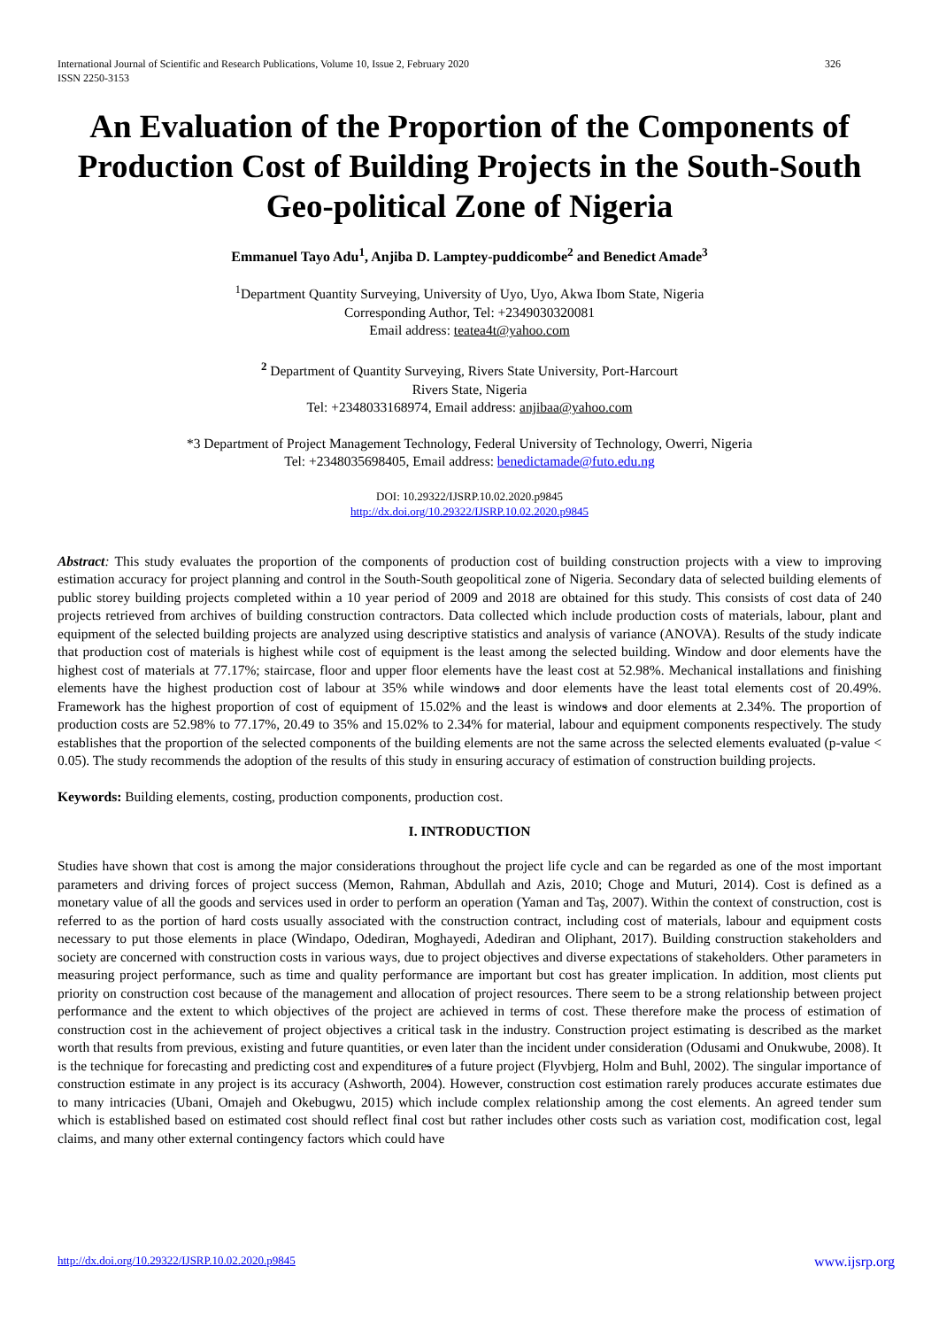326 International Journal of Scientific and Research Publications, Volume 10, Issue 2, February 2020
ISSN 2250-3153
An Evaluation of the Proportion of the Components of Production Cost of Building Projects in the South-South Geo-political Zone of Nigeria
Emmanuel Tayo Adu<sup>1</sup>, Anjiba D. Lamptey-puddicombe<sup>2</sup> and Benedict Amade<sup>3</sup>
<sup>1</sup> Department Quantity Surveying, University of Uyo, Uyo, Akwa Ibom State, Nigeria
Corresponding Author, Tel: +2349030320081
Email address: teatea4t@yahoo.com
<sup>2</sup> Department of Quantity Surveying, Rivers State University, Port-Harcourt
Rivers State, Nigeria
Tel: +2348033168974, Email address: anjibaa@yahoo.com
*3 Department of Project Management Technology, Federal University of Technology, Owerri, Nigeria
Tel: +2348035698405, Email address: benedictamade@futo.edu.ng
DOI: 10.29322/IJSRP.10.02.2020.p9845
http://dx.doi.org/10.29322/IJSRP.10.02.2020.p9845
Abstract: This study evaluates the proportion of the components of production cost of building construction projects with a view to improving estimation accuracy for project planning and control in the South-South geopolitical zone of Nigeria. Secondary data of selected building elements of public storey building projects completed within a 10 year period of 2009 and 2018 are obtained for this study. This consists of cost data of 240 projects retrieved from archives of building construction contractors. Data collected which include production costs of materials, labour, plant and equipment of the selected building projects are analyzed using descriptive statistics and analysis of variance (ANOVA). Results of the study indicate that production cost of materials is highest while cost of equipment is the least among the selected building. Window and door elements have the highest cost of materials at 77.17%; staircase, floor and upper floor elements have the least cost at 52.98%. Mechanical installations and finishing elements have the highest production cost of labour at 35% while windows and door elements have the least total elements cost of 20.49%. Framework has the highest proportion of cost of equipment of 15.02% and the least is windows and door elements at 2.34%. The proportion of production costs are 52.98% to 77.17%, 20.49 to 35% and 15.02% to 2.34% for material, labour and equipment components respectively. The study establishes that the proportion of the selected components of the building elements are not the same across the selected elements evaluated (p-value < 0.05). The study recommends the adoption of the results of this study in ensuring accuracy of estimation of construction building projects.
Keywords: Building elements, costing, production components, production cost.
I. INTRODUCTION
Studies have shown that cost is among the major considerations throughout the project life cycle and can be regarded as one of the most important parameters and driving forces of project success (Memon, Rahman, Abdullah and Azis, 2010; Choge and Muturi, 2014). Cost is defined as a monetary value of all the goods and services used in order to perform an operation (Yaman and Taş, 2007). Within the context of construction, cost is referred to as the portion of hard costs usually associated with the construction contract, including cost of materials, labour and equipment costs necessary to put those elements in place (Windapo, Odediran, Moghayedi, Adediran and Oliphant, 2017). Building construction stakeholders and society are concerned with construction costs in various ways, due to project objectives and diverse expectations of stakeholders. Other parameters in measuring project performance, such as time and quality performance are important but cost has greater implication. In addition, most clients put priority on construction cost because of the management and allocation of project resources. There seem to be a strong relationship between project performance and the extent to which objectives of the project are achieved in terms of cost. These therefore make the process of estimation of construction cost in the achievement of project objectives a critical task in the industry. Construction project estimating is described as the market worth that results from previous, existing and future quantities, or even later than the incident under consideration (Odusami and Onukwube, 2008). It is the technique for forecasting and predicting cost and expenditures of a future project (Flyvbjerg, Holm and Buhl, 2002). The singular importance of construction estimate in any project is its accuracy (Ashworth, 2004). However, construction cost estimation rarely produces accurate estimates due to many intricacies (Ubani, Omajeh and Okebugwu, 2015) which include complex relationship among the cost elements. An agreed tender sum which is established based on estimated cost should reflect final cost but rather includes other costs such as variation cost, modification cost, legal claims, and many other external contingency factors which could have
www.ijsrp.org http://dx.doi.org/10.29322/IJSRP.10.02.2020.p9845